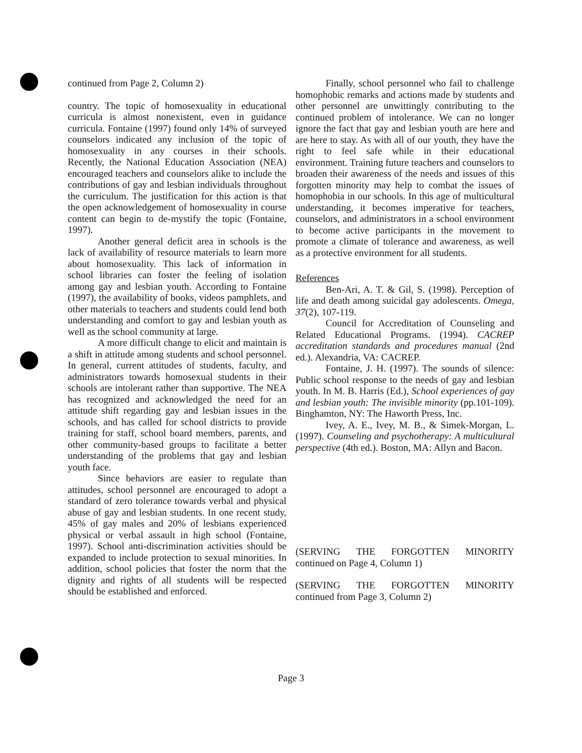continued from Page 2, Column 2)
country. The topic of homosexuality in educational curricula is almost nonexistent, even in guidance curricula. Fontaine (1997) found only 14% of surveyed counselors indicated any inclusion of the topic of homosexuality in any courses in their schools. Recently, the National Education Association (NEA) encouraged teachers and counselors alike to include the contributions of gay and lesbian individuals throughout the curriculum. The justification for this action is that the open acknowledgement of homosexuality in course content can begin to de-mystify the topic (Fontaine, 1997).
Another general deficit area in schools is the lack of availability of resource materials to learn more about homosexuality. This lack of information in school libraries can foster the feeling of isolation among gay and lesbian youth. According to Fontaine (1997), the availability of books, videos pamphlets, and other materials to teachers and students could lend both understanding and comfort to gay and lesbian youth as well as the school community at large.
A more difficult change to elicit and maintain is a shift in attitude among students and school personnel. In general, current attitudes of students, faculty, and administrators towards homosexual students in their schools are intolerant rather than supportive. The NEA has recognized and acknowledged the need for an attitude shift regarding gay and lesbian issues in the schools, and has called for school districts to provide training for staff, school board members, parents, and other community-based groups to facilitate a better understanding of the problems that gay and lesbian youth face.
Since behaviors are easier to regulate than attitudes, school personnel are encouraged to adopt a standard of zero tolerance towards verbal and physical abuse of gay and lesbian students. In one recent study, 45% of gay males and 20% of lesbians experienced physical or verbal assault in high school (Fontaine, 1997). School anti-discrimination activities should be expanded to include protection to sexual minorities. In addition, school policies that foster the norm that the dignity and rights of all students will be respected should be established and enforced.
Finally, school personnel who fail to challenge homophobic remarks and actions made by students and other personnel are unwittingly contributing to the continued problem of intolerance. We can no longer ignore the fact that gay and lesbian youth are here and are here to stay. As with all of our youth, they have the right to feel safe while in their educational environment. Training future teachers and counselors to broaden their awareness of the needs and issues of this forgotten minority may help to combat the issues of homophobia in our schools. In this age of multicultural understanding, it becomes imperative for teachers, counselors, and administrators in a school environment to become active participants in the movement to promote a climate of tolerance and awareness, as well as a protective environment for all students.
References
Ben-Ari, A. T. & Gil, S. (1998). Perception of life and death among suicidal gay adolescents. Omega, 37(2), 107-119.
Council for Accreditation of Counseling and Related Educational Programs. (1994). CACREP accreditation standards and procedures manual (2nd ed.). Alexandria, VA: CACREP.
Fontaine, J. H. (1997). The sounds of silence: Public school response to the needs of gay and lesbian youth. In M. B. Harris (Ed.), School experiences of gay and lesbian youth: The invisible minority (pp.101-109). Binghamton, NY: The Haworth Press, Inc.
Ivey, A. E., Ivey, M. B., & Simek-Morgan, L. (1997). Counseling and psychotherapy: A multicultural perspective (4th ed.). Boston, MA: Allyn and Bacon.
(SERVING THE FORGOTTEN MINORITY continued on Page 4, Column 1)
(SERVING THE FORGOTTEN MINORITY continued from Page 3, Column 2)
Page 3